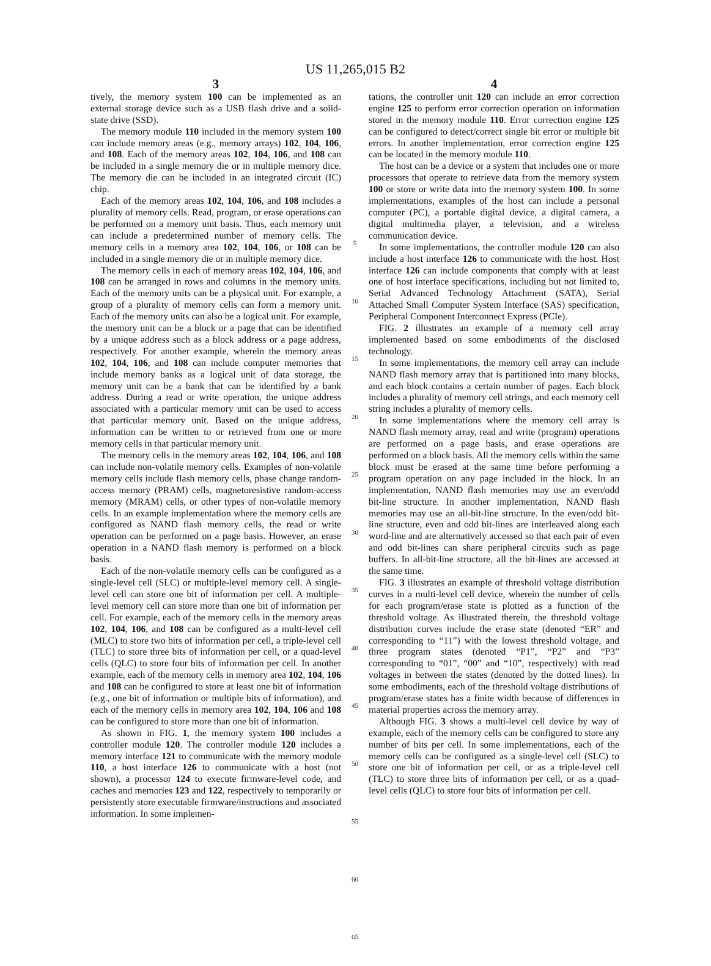US 11,265,015 B2
3
tively, the memory system 100 can be implemented as an external storage device such as a USB flash drive and a solid-state drive (SSD).
The memory module 110 included in the memory system 100 can include memory areas (e.g., memory arrays) 102, 104, 106, and 108. Each of the memory areas 102, 104, 106, and 108 can be included in a single memory die or in multiple memory dice. The memory die can be included in an integrated circuit (IC) chip.
Each of the memory areas 102, 104, 106, and 108 includes a plurality of memory cells. Read, program, or erase operations can be performed on a memory unit basis. Thus, each memory unit can include a predetermined number of memory cells. The memory cells in a memory area 102, 104, 106, or 108 can be included in a single memory die or in multiple memory dice.
The memory cells in each of memory areas 102, 104, 106, and 108 can be arranged in rows and columns in the memory units. Each of the memory units can be a physical unit. For example, a group of a plurality of memory cells can form a memory unit. Each of the memory units can also be a logical unit. For example, the memory unit can be a block or a page that can be identified by a unique address such as a block address or a page address, respectively. For another example, wherein the memory areas 102, 104, 106, and 108 can include computer memories that include memory banks as a logical unit of data storage, the memory unit can be a bank that can be identified by a bank address. During a read or write operation, the unique address associated with a particular memory unit can be used to access that particular memory unit. Based on the unique address, information can be written to or retrieved from one or more memory cells in that particular memory unit.
The memory cells in the memory areas 102, 104, 106, and 108 can include non-volatile memory cells. Examples of non-volatile memory cells include flash memory cells, phase change random-access memory (PRAM) cells, magnetoresistive random-access memory (MRAM) cells, or other types of non-volatile memory cells. In an example implementation where the memory cells are configured as NAND flash memory cells, the read or write operation can be performed on a page basis. However, an erase operation in a NAND flash memory is performed on a block basis.
Each of the non-volatile memory cells can be configured as a single-level cell (SLC) or multiple-level memory cell. A single-level cell can store one bit of information per cell. A multiple-level memory cell can store more than one bit of information per cell. For example, each of the memory cells in the memory areas 102, 104, 106, and 108 can be configured as a multi-level cell (MLC) to store two bits of information per cell, a triple-level cell (TLC) to store three bits of information per cell, or a quad-level cells (QLC) to store four bits of information per cell. In another example, each of the memory cells in memory area 102, 104, 106 and 108 can be configured to store at least one bit of information (e.g., one bit of information or multiple bits of information), and each of the memory cells in memory area 102, 104, 106 and 108 can be configured to store more than one bit of information.
As shown in FIG. 1, the memory system 100 includes a controller module 120. The controller module 120 includes a memory interface 121 to communicate with the memory module 110, a host interface 126 to communicate with a host (not shown), a processor 124 to execute firmware-level code, and caches and memories 123 and 122, respectively to temporarily or persistently store executable firmware/instructions and associated information. In some implemen-
5
10
15
20
25
30
35
40
45
50
55
60
65
4
tations, the controller unit 120 can include an error correction engine 125 to perform error correction operation on information stored in the memory module 110. Error correction engine 125 can be configured to detect/correct single bit error or multiple bit errors. In another implementation, error correction engine 125 can be located in the memory module 110.
The host can be a device or a system that includes one or more processors that operate to retrieve data from the memory system 100 or store or write data into the memory system 100. In some implementations, examples of the host can include a personal computer (PC), a portable digital device, a digital camera, a digital multimedia player, a television, and a wireless communication device.
In some implementations, the controller module 120 can also include a host interface 126 to communicate with the host. Host interface 126 can include components that comply with at least one of host interface specifications, including but not limited to, Serial Advanced Technology Attachment (SATA), Serial Attached Small Computer System Interface (SAS) specification, Peripheral Component Interconnect Express (PCIe).
FIG. 2 illustrates an example of a memory cell array implemented based on some embodiments of the disclosed technology.
In some implementations, the memory cell array can include NAND flash memory array that is partitioned into many blocks, and each block contains a certain number of pages. Each block includes a plurality of memory cell strings, and each memory cell string includes a plurality of memory cells.
In some implementations where the memory cell array is NAND flash memory array, read and write (program) operations are performed on a page basis, and erase operations are performed on a block basis. All the memory cells within the same block must be erased at the same time before performing a program operation on any page included in the block. In an implementation, NAND flash memories may use an even/odd bit-line structure. In another implementation, NAND flash memories may use an all-bit-line structure. In the even/odd bit-line structure, even and odd bit-lines are interleaved along each word-line and are alternatively accessed so that each pair of even and odd bit-lines can share peripheral circuits such as page buffers. In all-bit-line structure, all the bit-lines are accessed at the same time.
FIG. 3 illustrates an example of threshold voltage distribution curves in a multi-level cell device, wherein the number of cells for each program/erase state is plotted as a function of the threshold voltage. As illustrated therein, the threshold voltage distribution curves include the erase state (denoted “ER” and corresponding to “11”) with the lowest threshold voltage, and three program states (denoted “P1”, “P2” and “P3” corresponding to “01”, “00” and “10”, respectively) with read voltages in between the states (denoted by the dotted lines). In some embodiments, each of the threshold voltage distributions of program/erase states has a finite width because of differences in material properties across the memory array.
Although FIG. 3 shows a multi-level cell device by way of example, each of the memory cells can be configured to store any number of bits per cell. In some implementations, each of the memory cells can be configured as a single-level cell (SLC) to store one bit of information per cell, or as a triple-level cell (TLC) to store three bits of information per cell, or as a quad-level cells (QLC) to store four bits of information per cell.